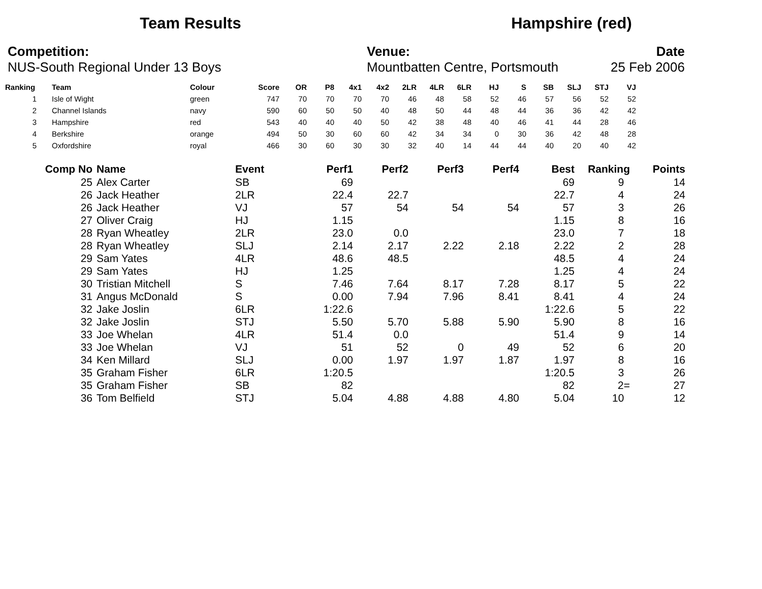Team Results Hampshire (red)
Competition:
NUS-South Regional Under 13 Boys
Venue:
Mountbatten Centre, Portsmouth
Date
25 Feb 2006
| Ranking | | Team | Colour | Score | OR | P8 | 4x1 | 4x2 | 2LR | 4LR | 6LR | HJ | S | SB | SLJ | STJ | VJ |
| --- | --- | --- | --- | --- | --- | --- | --- | --- | --- | --- | --- | --- | --- | --- | --- | --- | --- |
| 1 | | Isle of Wight | green | 747 | 70 | 70 | 70 | 70 | 46 | 48 | 58 | 52 | 46 | 57 | 56 | 52 | 52 |
| 2 | | Channel Islands | navy | 590 | 60 | 50 | 50 | 40 | 48 | 50 | 44 | 48 | 44 | 36 | 36 | 42 | 42 |
| 3 | | Hampshire | red | 543 | 40 | 40 | 40 | 50 | 42 | 38 | 48 | 40 | 46 | 41 | 44 | 28 | 46 |
| 4 | | Berkshire | orange | 494 | 50 | 30 | 60 | 60 | 42 | 34 | 34 | 0 | 30 | 36 | 42 | 48 | 28 |
| 5 | | Oxfordshire | royal | 466 | 30 | 60 | 30 | 30 | 32 | 40 | 14 | 44 | 44 | 40 | 20 | 40 | 42 |
| Comp No | | Name | Event | Perf1 | Perf2 | Perf3 | Perf4 | Best | Ranking | Points |
| --- | --- | --- | --- | --- | --- | --- | --- | --- | --- | --- |
| 25 | | Alex Carter | SB | 69 | | | | 69 | 9 | 14 |
| 26 | | Jack Heather | 2LR | 22.4 | 22.7 | | | 22.7 | 4 | 24 |
| 26 | | Jack Heather | VJ | 57 | 54 | 54 | 54 | 57 | 3 | 26 |
| 27 | | Oliver Craig | HJ | 1.15 | | | | 1.15 | 8 | 16 |
| 28 | | Ryan Wheatley | 2LR | 23.0 | 0.0 | | | 23.0 | 7 | 18 |
| 28 | | Ryan Wheatley | SLJ | 2.14 | 2.17 | 2.22 | 2.18 | 2.22 | 2 | 28 |
| 29 | | Sam Yates | 4LR | 48.6 | 48.5 | | | 48.5 | 4 | 24 |
| 29 | | Sam Yates | HJ | 1.25 | | | | 1.25 | 4 | 24 |
| 30 | | Tristian Mitchell | S | 7.46 | 7.64 | 8.17 | 7.28 | 8.17 | 5 | 22 |
| 31 | | Angus McDonald | S | 0.00 | 7.94 | 7.96 | 8.41 | 8.41 | 4 | 24 |
| 32 | | Jake Joslin | 6LR | 1:22.6 | | | | 1:22.6 | 5 | 22 |
| 32 | | Jake Joslin | STJ | 5.50 | 5.70 | 5.88 | 5.90 | 5.90 | 8 | 16 |
| 33 | | Joe Whelan | 4LR | 51.4 | 0.0 | | | 51.4 | 9 | 14 |
| 33 | | Joe Whelan | VJ | 51 | 52 | 0 | 49 | 52 | 6 | 20 |
| 34 | | Ken Millard | SLJ | 0.00 | 1.97 | 1.97 | 1.87 | 1.97 | 8 | 16 |
| 35 | | Graham Fisher | 6LR | 1:20.5 | | | | 1:20.5 | 3 | 26 |
| 35 | | Graham Fisher | SB | 82 | | | | 82 | 2= | 27 |
| 36 | | Tom Belfield | STJ | 5.04 | 4.88 | 4.88 | 4.80 | 5.04 | 10 | 12 |